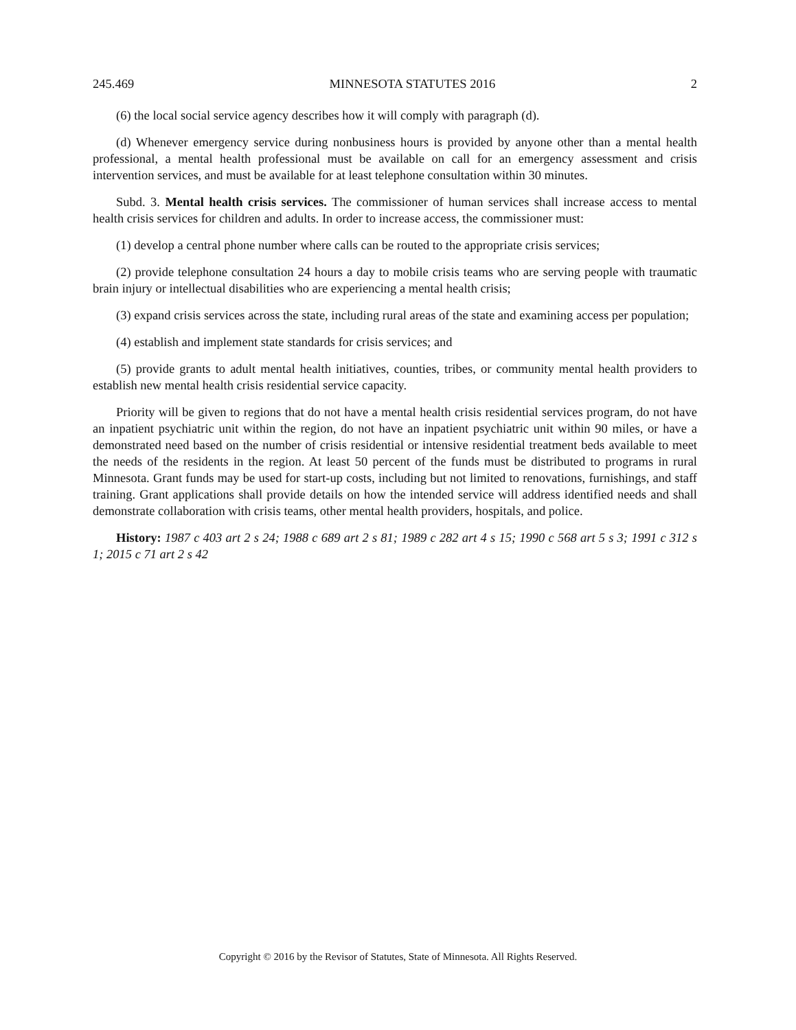245.469 MINNESOTA STATUTES 2016 2
(6) the local social service agency describes how it will comply with paragraph (d).
(d) Whenever emergency service during nonbusiness hours is provided by anyone other than a mental health professional, a mental health professional must be available on call for an emergency assessment and crisis intervention services, and must be available for at least telephone consultation within 30 minutes.
Subd. 3. Mental health crisis services. The commissioner of human services shall increase access to mental health crisis services for children and adults. In order to increase access, the commissioner must:
(1) develop a central phone number where calls can be routed to the appropriate crisis services;
(2) provide telephone consultation 24 hours a day to mobile crisis teams who are serving people with traumatic brain injury or intellectual disabilities who are experiencing a mental health crisis;
(3) expand crisis services across the state, including rural areas of the state and examining access per population;
(4) establish and implement state standards for crisis services; and
(5) provide grants to adult mental health initiatives, counties, tribes, or community mental health providers to establish new mental health crisis residential service capacity.
Priority will be given to regions that do not have a mental health crisis residential services program, do not have an inpatient psychiatric unit within the region, do not have an inpatient psychiatric unit within 90 miles, or have a demonstrated need based on the number of crisis residential or intensive residential treatment beds available to meet the needs of the residents in the region. At least 50 percent of the funds must be distributed to programs in rural Minnesota. Grant funds may be used for start-up costs, including but not limited to renovations, furnishings, and staff training. Grant applications shall provide details on how the intended service will address identified needs and shall demonstrate collaboration with crisis teams, other mental health providers, hospitals, and police.
History: 1987 c 403 art 2 s 24; 1988 c 689 art 2 s 81; 1989 c 282 art 4 s 15; 1990 c 568 art 5 s 3; 1991 c 312 s 1; 2015 c 71 art 2 s 42
Copyright © 2016 by the Revisor of Statutes, State of Minnesota. All Rights Reserved.